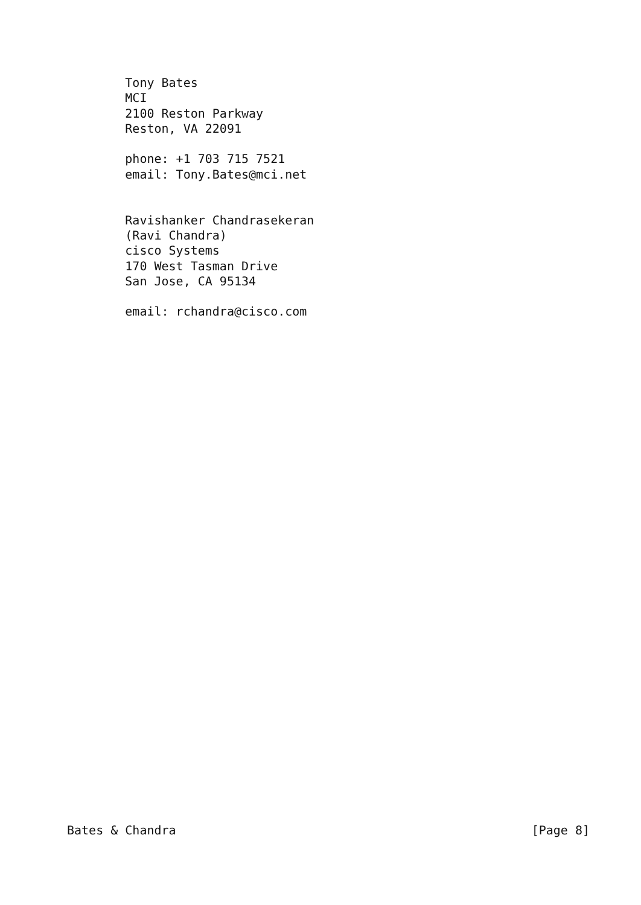Tony Bates
        MCI
        2100 Reston Parkway
        Reston, VA 22091

        phone: +1 703 715 7521
        email: Tony.Bates@mci.net


        Ravishanker Chandrasekeran
        (Ravi Chandra)
        cisco Systems
        170 West Tasman Drive
        San Jose, CA 95134

        email: rchandra@cisco.com
Bates & Chandra [Page 8]